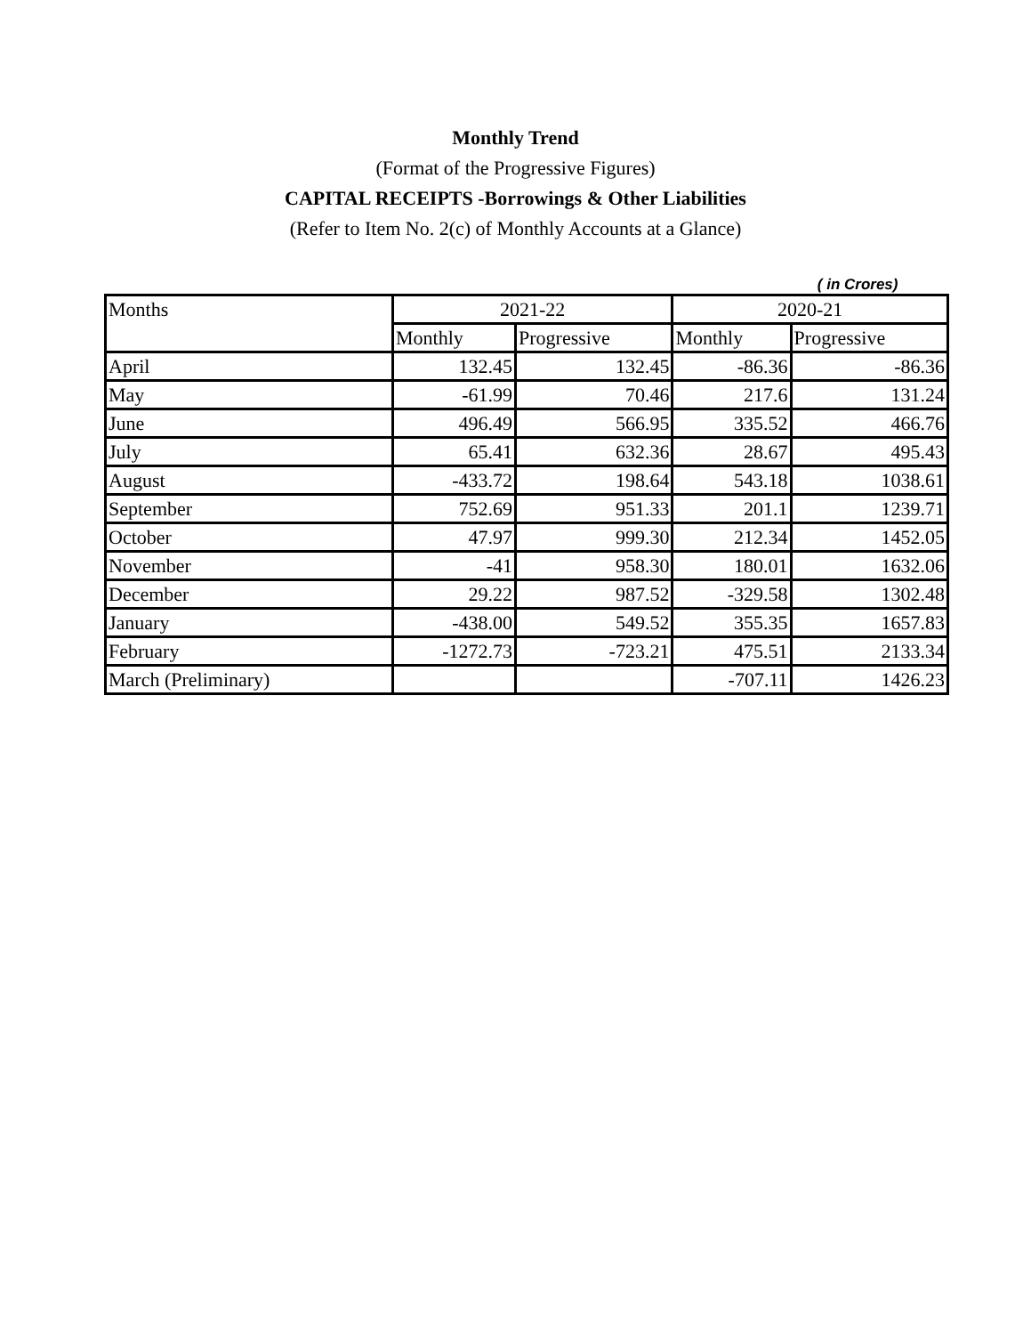Monthly Trend
(Format of the Progressive Figures)
CAPITAL RECEIPTS -Borrowings & Other Liabilities
(Refer to Item No. 2(c) of Monthly Accounts at a Glance)
( in Crores)
| Months | 2021-22 | | 2020-21 | |
| --- | --- | --- | --- | --- |
| | Monthly | Progressive | Monthly | Progressive |
| April | 132.45 | 132.45 | -86.36 | -86.36 |
| May | -61.99 | 70.46 | 217.6 | 131.24 |
| June | 496.49 | 566.95 | 335.52 | 466.76 |
| July | 65.41 | 632.36 | 28.67 | 495.43 |
| August | -433.72 | 198.64 | 543.18 | 1038.61 |
| September | 752.69 | 951.33 | 201.1 | 1239.71 |
| October | 47.97 | 999.30 | 212.34 | 1452.05 |
| November | -41 | 958.30 | 180.01 | 1632.06 |
| December | 29.22 | 987.52 | -329.58 | 1302.48 |
| January | -438.00 | 549.52 | 355.35 | 1657.83 |
| February | -1272.73 | -723.21 | 475.51 | 2133.34 |
| March (Preliminary) | | | -707.11 | 1426.23 |